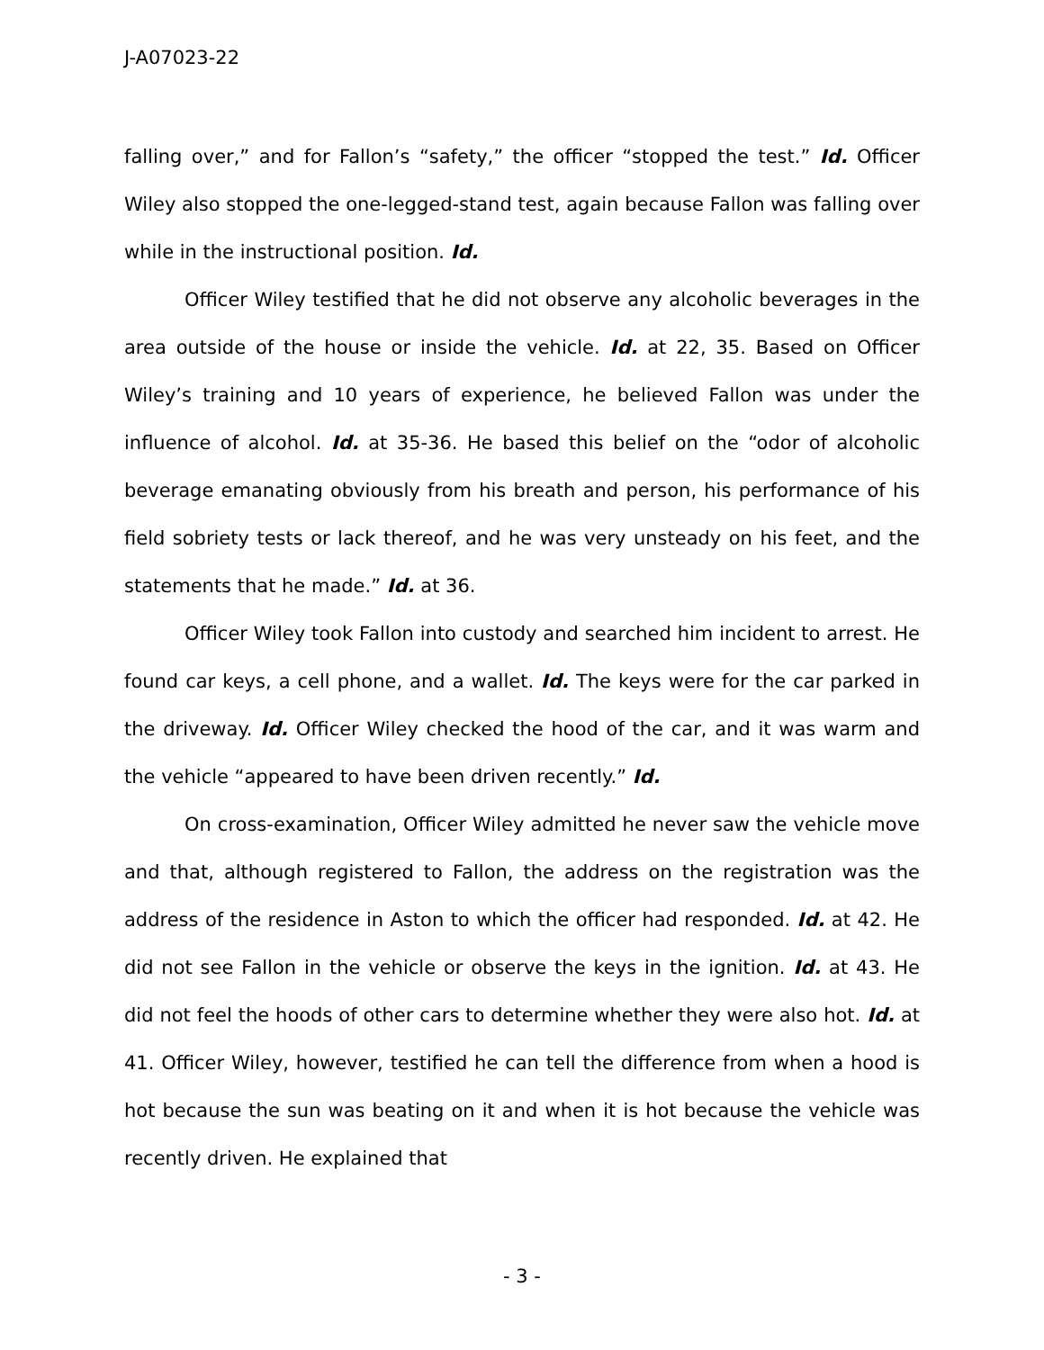J-A07023-22
falling over,” and for Fallon’s “safety,” the officer “stopped the test.” Id. Officer Wiley also stopped the one-legged-stand test, again because Fallon was falling over while in the instructional position. Id.
Officer Wiley testified that he did not observe any alcoholic beverages in the area outside of the house or inside the vehicle. Id. at 22, 35. Based on Officer Wiley’s training and 10 years of experience, he believed Fallon was under the influence of alcohol. Id. at 35-36. He based this belief on the “odor of alcoholic beverage emanating obviously from his breath and person, his performance of his field sobriety tests or lack thereof, and he was very unsteady on his feet, and the statements that he made.” Id. at 36.
Officer Wiley took Fallon into custody and searched him incident to arrest. He found car keys, a cell phone, and a wallet. Id. The keys were for the car parked in the driveway. Id. Officer Wiley checked the hood of the car, and it was warm and the vehicle “appeared to have been driven recently.” Id.
On cross-examination, Officer Wiley admitted he never saw the vehicle move and that, although registered to Fallon, the address on the registration was the address of the residence in Aston to which the officer had responded. Id. at 42. He did not see Fallon in the vehicle or observe the keys in the ignition. Id. at 43. He did not feel the hoods of other cars to determine whether they were also hot. Id. at 41. Officer Wiley, however, testified he can tell the difference from when a hood is hot because the sun was beating on it and when it is hot because the vehicle was recently driven. He explained that
- 3 -